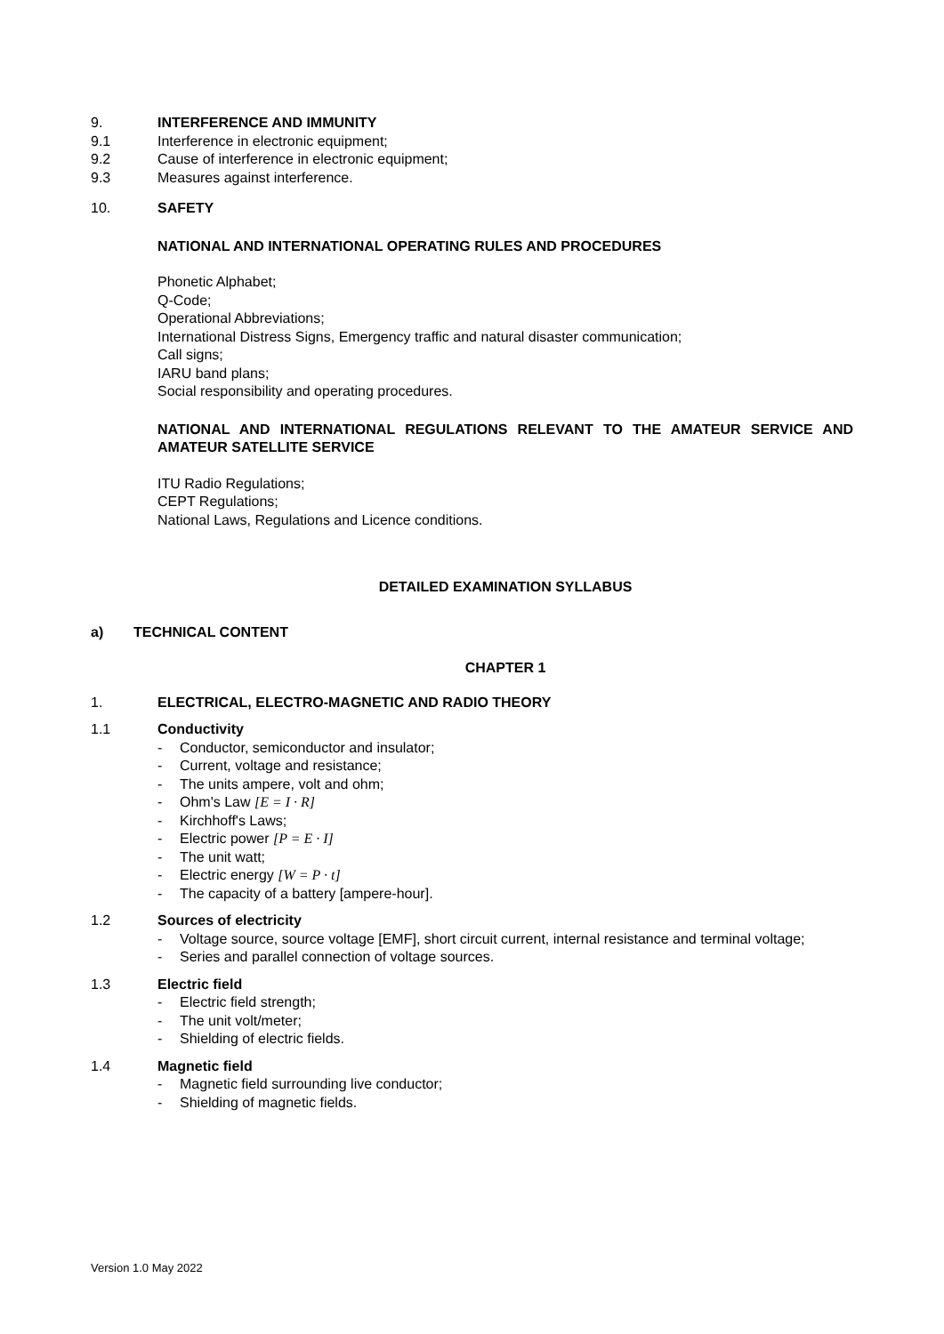9. INTERFERENCE AND IMMUNITY
9.1 Interference in electronic equipment;
9.2 Cause of interference in electronic equipment;
9.3 Measures against interference.
10. SAFETY
NATIONAL AND INTERNATIONAL OPERATING RULES AND PROCEDURES
Phonetic Alphabet;
Q-Code;
Operational Abbreviations;
International Distress Signs, Emergency traffic and natural disaster communication;
Call signs;
IARU band plans;
Social responsibility and operating procedures.
NATIONAL AND INTERNATIONAL REGULATIONS RELEVANT TO THE AMATEUR SERVICE AND AMATEUR SATELLITE SERVICE
ITU Radio Regulations;
CEPT Regulations;
National Laws, Regulations and Licence conditions.
DETAILED EXAMINATION SYLLABUS
a) TECHNICAL CONTENT
CHAPTER 1
1. ELECTRICAL, ELECTRO-MAGNETIC AND RADIO THEORY
1.1 Conductivity
- Conductor, semiconductor and insulator;
- Current, voltage and resistance;
- The units ampere, volt and ohm;
- Ohm's Law [E = I · R]
- Kirchhoff's Laws;
- Electric power [P = E · I]
- The unit watt;
- Electric energy [W = P · t]
- The capacity of a battery [ampere-hour].
1.2 Sources of electricity
- Voltage source, source voltage [EMF], short circuit current, internal resistance and terminal voltage;
- Series and parallel connection of voltage sources.
1.3 Electric field
- Electric field strength;
- The unit volt/meter;
- Shielding of electric fields.
1.4 Magnetic field
- Magnetic field surrounding live conductor;
- Shielding of magnetic fields.
Version 1.0 May 2022